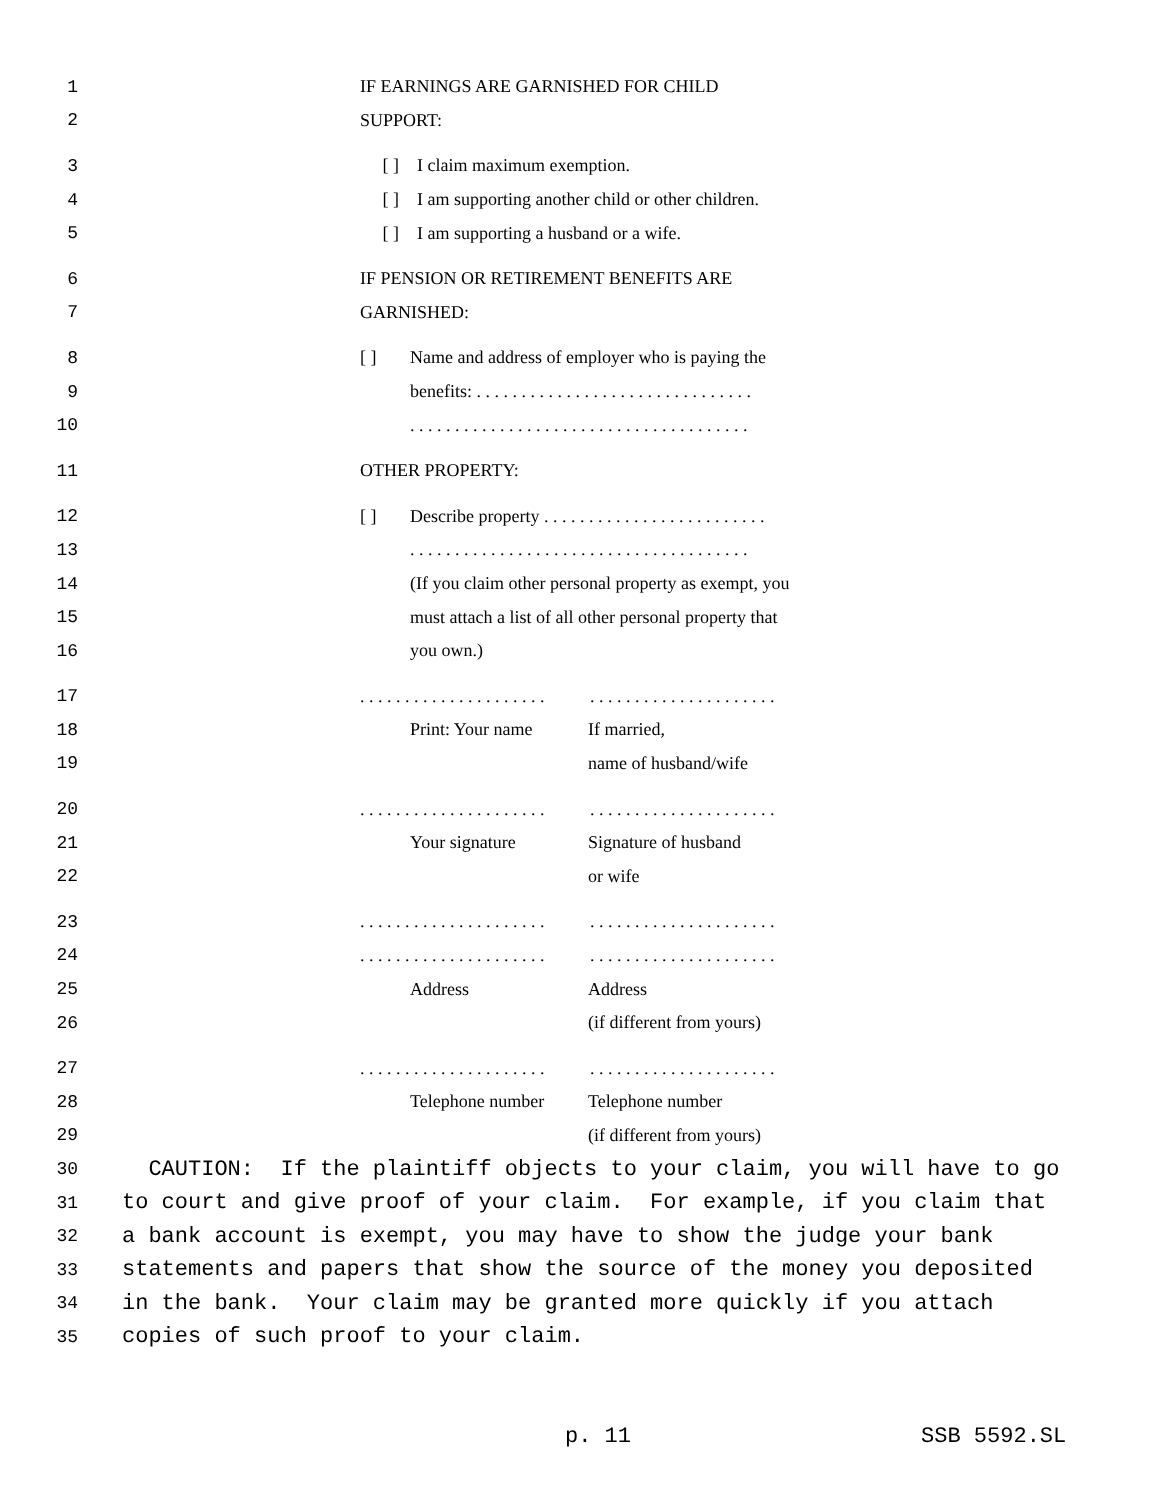1 IF EARNINGS ARE GARNISHED FOR CHILD
2 SUPPORT:
3 [ ] I claim maximum exemption.
4 [ ] I am supporting another child or other children.
5 [ ] I am supporting a husband or a wife.
6 IF PENSION OR RETIREMENT BENEFITS ARE
7 GARNISHED:
8 [ ] Name and address of employer who is paying the
9 benefits: . . . . . . . . . . . . . . . . . . . . . . . . . . . . . . .
10 . . . . . . . . . . . . . . . . . . . . . . . . . . . . . . . . . . . . . .
11 OTHER PROPERTY:
12 [ ] Describe property . . . . . . . . . . . . . . . . . . . . . . . . .
13 . . . . . . . . . . . . . . . . . . . . . . . . . . . . . . . . . . . . . .
14 (If you claim other personal property as exempt, you
15 must attach a list of all other personal property that
16 you own.)
17. . . . . . . . . . . . . . . . . . . . . . . . . . . . . . . . . . . . . . . . . .
18 Print: Your name If married,
19 name of husband/wife
20. . . . . . . . . . . . . . . . . . . . . . . . . . . . . . . . . . . . . . . . . .
21 Your signature Signature of husband
22 or wife
23. . . . . . . . . . . . . . . . . . . . . . . . . . . . . . . . . . . . . . . . . .
24. . . . . . . . . . . . . . . . . . . . . . . . . . . . . . . . . . . . . . . . . .
25 Address Address
26 (if different from yours)
27. . . . . . . . . . . . . . . . . . . . . . . . . . . . . . . . . . . . . . . . . .
28 Telephone number Telephone number
29 (if different from yours)
30 CAUTION: If the plaintiff objects to your claim, you will have to go
31 to court and give proof of your claim. For example, if you claim that
32 a bank account is exempt, you may have to show the judge your bank
33 statements and papers that show the source of the money you deposited
34 in the bank. Your claim may be granted more quickly if you attach
35 copies of such proof to your claim.
p. 11 SSB 5592.SL